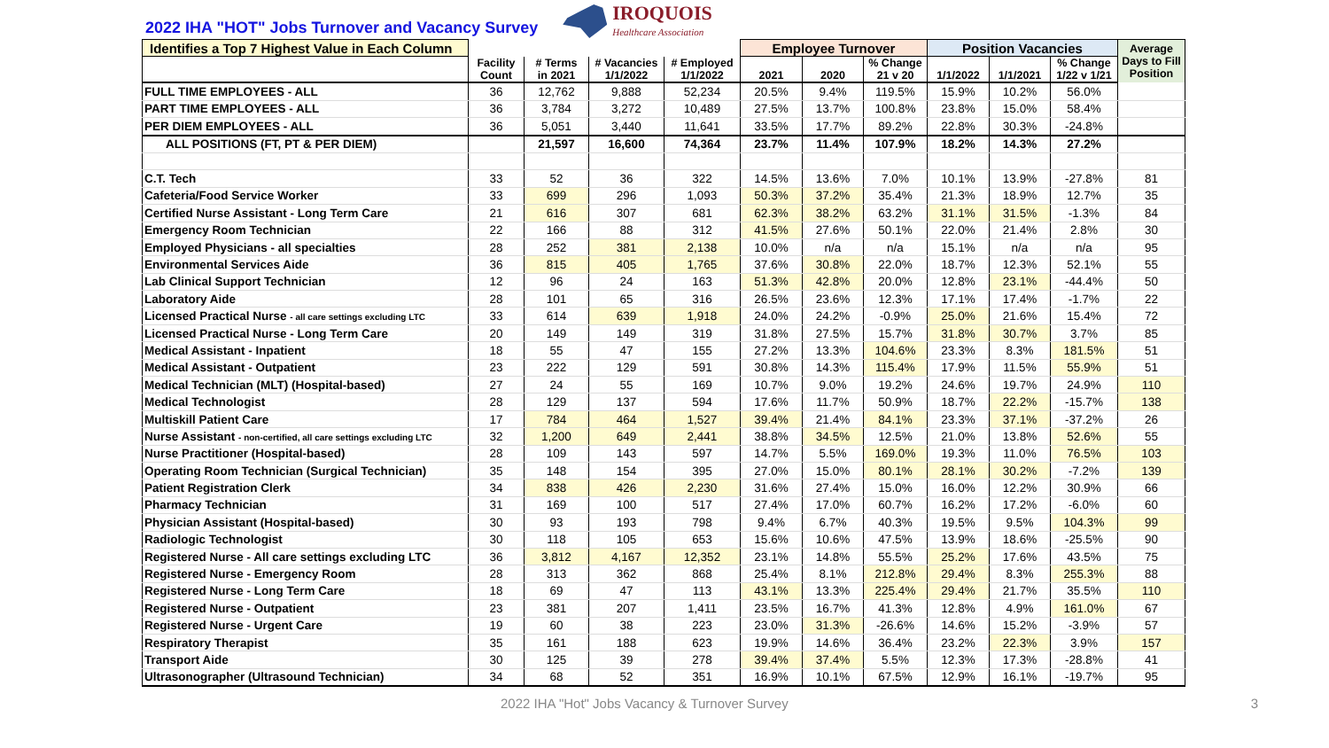2022 IHA "HOT" Jobs Turnover and Vacancy Survey
IROQUOIS
Healthcare Association
| Identifies a Top 7 Highest Value in Each Column | | | | | Employee Turnover | | | Position Vacancies | | | Average Days to Fill Position |
| --- | --- | --- | --- | --- | --- | --- | --- | --- | --- | --- | --- |
| | Facility Count | # Terms in 2021 | # Vacancies 1/1/2022 | # Employed 1/1/2022 | 2021 | 2020 | % Change 21 v 20 | 1/1/2022 | 1/1/2021 | % Change 1/22 v 1/21 | |
| FULL TIME EMPLOYEES - ALL | 36 | 12,762 | 9,888 | 52,234 | 20.5% | 9.4% | 119.5% | 15.9% | 10.2% | 56.0% | |
| PART TIME EMPLOYEES - ALL | 36 | 3,784 | 3,272 | 10,489 | 27.5% | 13.7% | 100.8% | 23.8% | 15.0% | 58.4% | |
| PER DIEM EMPLOYEES - ALL | 36 | 5,051 | 3,440 | 11,641 | 33.5% | 17.7% | 89.2% | 22.8% | 30.3% | -24.8% | |
| ALL POSITIONS (FT, PT & PER DIEM) | | 21,597 | 16,600 | 74,364 | 23.7% | 11.4% | 107.9% | 18.2% | 14.3% | 27.2% | |
| C.T. Tech | 33 | 52 | 36 | 322 | 14.5% | 13.6% | 7.0% | 10.1% | 13.9% | -27.8% | 81 |
| Cafeteria/Food Service Worker | 33 | 699 | 296 | 1,093 | 50.3% | 37.2% | 35.4% | 21.3% | 18.9% | 12.7% | 35 |
| Certified Nurse Assistant - Long Term Care | 21 | 616 | 307 | 681 | 62.3% | 38.2% | 63.2% | 31.1% | 31.5% | -1.3% | 84 |
| Emergency Room Technician | 22 | 166 | 88 | 312 | 41.5% | 27.6% | 50.1% | 22.0% | 21.4% | 2.8% | 30 |
| Employed Physicians - all specialties | 28 | 252 | 381 | 2,138 | 10.0% | n/a | n/a | 15.1% | n/a | n/a | 95 |
| Environmental Services Aide | 36 | 815 | 405 | 1,765 | 37.6% | 30.8% | 22.0% | 18.7% | 12.3% | 52.1% | 55 |
| Lab Clinical Support Technician | 12 | 96 | 24 | 163 | 51.3% | 42.8% | 20.0% | 12.8% | 23.1% | -44.4% | 50 |
| Laboratory Aide | 28 | 101 | 65 | 316 | 26.5% | 23.6% | 12.3% | 17.1% | 17.4% | -1.7% | 22 |
| Licensed Practical Nurse - all care settings excluding LTC | 33 | 614 | 639 | 1,918 | 24.0% | 24.2% | -0.9% | 25.0% | 21.6% | 15.4% | 72 |
| Licensed Practical Nurse - Long Term Care | 20 | 149 | 149 | 319 | 31.8% | 27.5% | 15.7% | 31.8% | 30.7% | 3.7% | 85 |
| Medical Assistant - Inpatient | 18 | 55 | 47 | 155 | 27.2% | 13.3% | 104.6% | 23.3% | 8.3% | 181.5% | 51 |
| Medical Assistant - Outpatient | 23 | 222 | 129 | 591 | 30.8% | 14.3% | 115.4% | 17.9% | 11.5% | 55.9% | 51 |
| Medical Technician (MLT) (Hospital-based) | 27 | 24 | 55 | 169 | 10.7% | 9.0% | 19.2% | 24.6% | 19.7% | 24.9% | 110 |
| Medical Technologist | 28 | 129 | 137 | 594 | 17.6% | 11.7% | 50.9% | 18.7% | 22.2% | -15.7% | 138 |
| Multiskill Patient Care | 17 | 784 | 464 | 1,527 | 39.4% | 21.4% | 84.1% | 23.3% | 37.1% | -37.2% | 26 |
| Nurse Assistant - non-certified, all care settings excluding LTC | 32 | 1,200 | 649 | 2,441 | 38.8% | 34.5% | 12.5% | 21.0% | 13.8% | 52.6% | 55 |
| Nurse Practitioner (Hospital-based) | 28 | 109 | 143 | 597 | 14.7% | 5.5% | 169.0% | 19.3% | 11.0% | 76.5% | 103 |
| Operating Room Technician (Surgical Technician) | 35 | 148 | 154 | 395 | 27.0% | 15.0% | 80.1% | 28.1% | 30.2% | -7.2% | 139 |
| Patient Registration Clerk | 34 | 838 | 426 | 2,230 | 31.6% | 27.4% | 15.0% | 16.0% | 12.2% | 30.9% | 66 |
| Pharmacy Technician | 31 | 169 | 100 | 517 | 27.4% | 17.0% | 60.7% | 16.2% | 17.2% | -6.0% | 60 |
| Physician Assistant (Hospital-based) | 30 | 93 | 193 | 798 | 9.4% | 6.7% | 40.3% | 19.5% | 9.5% | 104.3% | 99 |
| Radiologic Technologist | 30 | 118 | 105 | 653 | 15.6% | 10.6% | 47.5% | 13.9% | 18.6% | -25.5% | 90 |
| Registered Nurse - All care settings excluding LTC | 36 | 3,812 | 4,167 | 12,352 | 23.1% | 14.8% | 55.5% | 25.2% | 17.6% | 43.5% | 75 |
| Registered Nurse - Emergency Room | 28 | 313 | 362 | 868 | 25.4% | 8.1% | 212.8% | 29.4% | 8.3% | 255.3% | 88 |
| Registered Nurse - Long Term Care | 18 | 69 | 47 | 113 | 43.1% | 13.3% | 225.4% | 29.4% | 21.7% | 35.5% | 110 |
| Registered Nurse - Outpatient | 23 | 381 | 207 | 1,411 | 23.5% | 16.7% | 41.3% | 12.8% | 4.9% | 161.0% | 67 |
| Registered Nurse - Urgent Care | 19 | 60 | 38 | 223 | 23.0% | 31.3% | -26.6% | 14.6% | 15.2% | -3.9% | 57 |
| Respiratory Therapist | 35 | 161 | 188 | 623 | 19.9% | 14.6% | 36.4% | 23.2% | 22.3% | 3.9% | 157 |
| Transport Aide | 30 | 125 | 39 | 278 | 39.4% | 37.4% | 5.5% | 12.3% | 17.3% | -28.8% | 41 |
| Ultrasonographer (Ultrasound Technician) | 34 | 68 | 52 | 351 | 16.9% | 10.1% | 67.5% | 12.9% | 16.1% | -19.7% | 95 |
2022 IHA "Hot" Jobs Vacancy & Turnover Survey 3